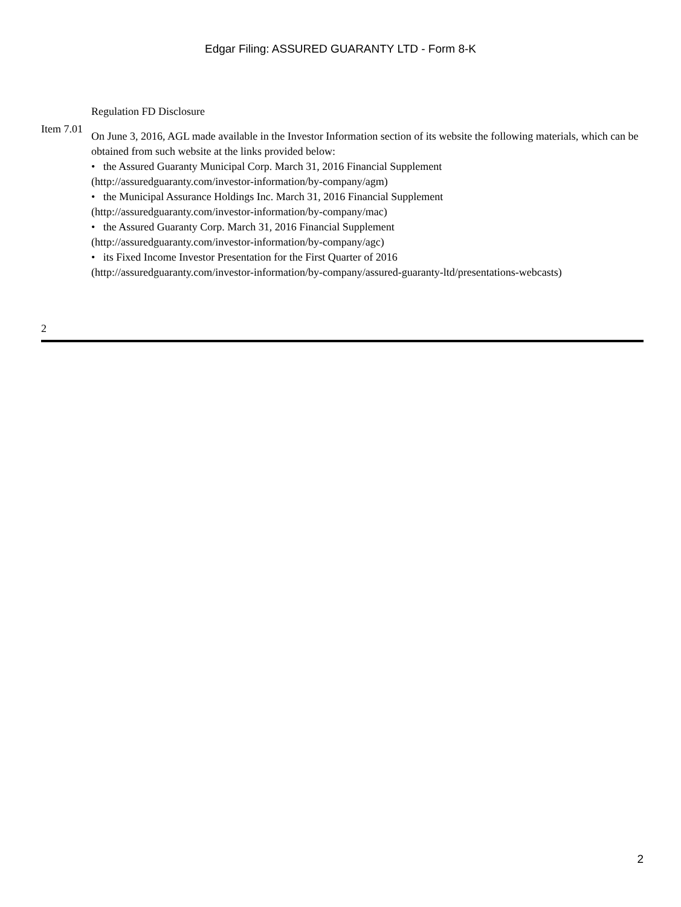Edgar Filing: ASSURED GUARANTY LTD - Form 8-K
Regulation FD Disclosure
Item 7.01
On June 3, 2016, AGL made available in the Investor Information section of its website the following materials, which can be obtained from such website at the links provided below:
• the Assured Guaranty Municipal Corp. March 31, 2016 Financial Supplement
(http://assuredguaranty.com/investor-information/by-company/agm)
• the Municipal Assurance Holdings Inc. March 31, 2016 Financial Supplement
(http://assuredguaranty.com/investor-information/by-company/mac)
• the Assured Guaranty Corp. March 31, 2016 Financial Supplement
(http://assuredguaranty.com/investor-information/by-company/agc)
• its Fixed Income Investor Presentation for the First Quarter of 2016
(http://assuredguaranty.com/investor-information/by-company/assured-guaranty-ltd/presentations-webcasts)
2
2